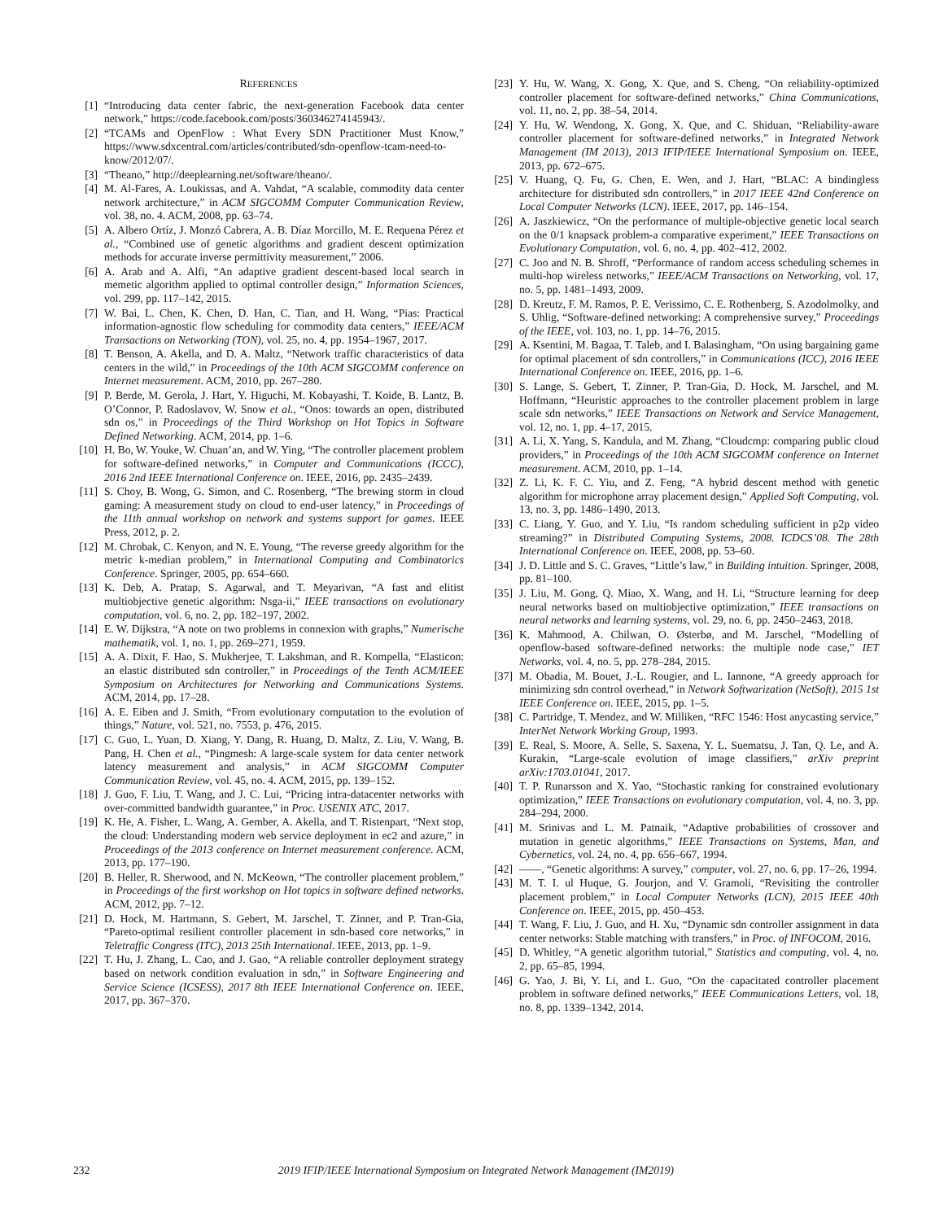REFERENCES
[1] “Introducing data center fabric, the next-generation Facebook data center network,” https://code.facebook.com/posts/360346274145943/.
[2] “TCAMs and OpenFlow : What Every SDN Practitioner Must Know,” https://www.sdxcentral.com/articles/contributed/sdn-openflow-tcam-need-to-know/2012/07/.
[3] “Theano,” http://deeplearning.net/software/theano/.
[4] M. Al-Fares, A. Loukissas, and A. Vahdat, “A scalable, commodity data center network architecture,” in ACM SIGCOMM Computer Communication Review, vol. 38, no. 4. ACM, 2008, pp. 63–74.
[5] A. Albero Ortíz, J. Monzó Cabrera, A. B. Díaz Morcillo, M. E. Requena Pérez et al., “Combined use of genetic algorithms and gradient descent optimization methods for accurate inverse permittivity measurement,” 2006.
[6] A. Arab and A. Alfi, “An adaptive gradient descent-based local search in memetic algorithm applied to optimal controller design,” Information Sciences, vol. 299, pp. 117–142, 2015.
[7] W. Bai, L. Chen, K. Chen, D. Han, C. Tian, and H. Wang, “Pias: Practical information-agnostic flow scheduling for commodity data centers,” IEEE/ACM Transactions on Networking (TON), vol. 25, no. 4, pp. 1954–1967, 2017.
[8] T. Benson, A. Akella, and D. A. Maltz, “Network traffic characteristics of data centers in the wild,” in Proceedings of the 10th ACM SIGCOMM conference on Internet measurement. ACM, 2010, pp. 267–280.
[9] P. Berde, M. Gerola, J. Hart, Y. Higuchi, M. Kobayashi, T. Koide, B. Lantz, B. O’Connor, P. Radoslavov, W. Snow et al., “Onos: towards an open, distributed sdn os,” in Proceedings of the Third Workshop on Hot Topics in Software Defined Networking. ACM, 2014, pp. 1–6.
[10] H. Bo, W. Youke, W. Chuan’an, and W. Ying, “The controller placement problem for software-defined networks,” in Computer and Communications (ICCC), 2016 2nd IEEE International Conference on. IEEE, 2016, pp. 2435–2439.
[11] S. Choy, B. Wong, G. Simon, and C. Rosenberg, “The brewing storm in cloud gaming: A measurement study on cloud to end-user latency,” in Proceedings of the 11th annual workshop on network and systems support for games. IEEE Press, 2012, p. 2.
[12] M. Chrobak, C. Kenyon, and N. E. Young, “The reverse greedy algorithm for the metric k-median problem,” in International Computing and Combinatorics Conference. Springer, 2005, pp. 654–660.
[13] K. Deb, A. Pratap, S. Agarwal, and T. Meyarivan, “A fast and elitist multiobjective genetic algorithm: Nsga-ii,” IEEE transactions on evolutionary computation, vol. 6, no. 2, pp. 182–197, 2002.
[14] E. W. Dijkstra, “A note on two problems in connexion with graphs,” Numerische mathematik, vol. 1, no. 1, pp. 269–271, 1959.
[15] A. A. Dixit, F. Hao, S. Mukherjee, T. Lakshman, and R. Kompella, “Elasticon: an elastic distributed sdn controller,” in Proceedings of the Tenth ACM/IEEE Symposium on Architectures for Networking and Communications Systems. ACM, 2014, pp. 17–28.
[16] A. E. Eiben and J. Smith, “From evolutionary computation to the evolution of things,” Nature, vol. 521, no. 7553, p. 476, 2015.
[17] C. Guo, L. Yuan, D. Xiang, Y. Dang, R. Huang, D. Maltz, Z. Liu, V. Wang, B. Pang, H. Chen et al., “Pingmesh: A large-scale system for data center network latency measurement and analysis,” in ACM SIGCOMM Computer Communication Review, vol. 45, no. 4. ACM, 2015, pp. 139–152.
[18] J. Guo, F. Liu, T. Wang, and J. C. Lui, “Pricing intra-datacenter networks with over-committed bandwidth guarantee,” in Proc. USENIX ATC, 2017.
[19] K. He, A. Fisher, L. Wang, A. Gember, A. Akella, and T. Ristenpart, “Next stop, the cloud: Understanding modern web service deployment in ec2 and azure,” in Proceedings of the 2013 conference on Internet measurement conference. ACM, 2013, pp. 177–190.
[20] B. Heller, R. Sherwood, and N. McKeown, “The controller placement problem,” in Proceedings of the first workshop on Hot topics in software defined networks. ACM, 2012, pp. 7–12.
[21] D. Hock, M. Hartmann, S. Gebert, M. Jarschel, T. Zinner, and P. Tran-Gia, “Pareto-optimal resilient controller placement in sdn-based core networks,” in Teletraffic Congress (ITC), 2013 25th International. IEEE, 2013, pp. 1–9.
[22] T. Hu, J. Zhang, L. Cao, and J. Gao, “A reliable controller deployment strategy based on network condition evaluation in sdn,” in Software Engineering and Service Science (ICSESS), 2017 8th IEEE International Conference on. IEEE, 2017, pp. 367–370.
[23] Y. Hu, W. Wang, X. Gong, X. Que, and S. Cheng, “On reliability-optimized controller placement for software-defined networks,” China Communications, vol. 11, no. 2, pp. 38–54, 2014.
[24] Y. Hu, W. Wendong, X. Gong, X. Que, and C. Shiduan, “Reliability-aware controller placement for software-defined networks,” in Integrated Network Management (IM 2013), 2013 IFIP/IEEE International Symposium on. IEEE, 2013, pp. 672–675.
[25] V. Huang, Q. Fu, G. Chen, E. Wen, and J. Hart, “BLAC: A bindingless architecture for distributed sdn controllers,” in 2017 IEEE 42nd Conference on Local Computer Networks (LCN). IEEE, 2017, pp. 146–154.
[26] A. Jaszkiewicz, “On the performance of multiple-objective genetic local search on the 0/1 knapsack problem-a comparative experiment,” IEEE Transactions on Evolutionary Computation, vol. 6, no. 4, pp. 402–412, 2002.
[27] C. Joo and N. B. Shroff, “Performance of random access scheduling schemes in multi-hop wireless networks,” IEEE/ACM Transactions on Networking, vol. 17, no. 5, pp. 1481–1493, 2009.
[28] D. Kreutz, F. M. Ramos, P. E. Verissimo, C. E. Rothenberg, S. Azodolmolky, and S. Uhlig, “Software-defined networking: A comprehensive survey,” Proceedings of the IEEE, vol. 103, no. 1, pp. 14–76, 2015.
[29] A. Ksentini, M. Bagaa, T. Taleb, and I. Balasingham, “On using bargaining game for optimal placement of sdn controllers,” in Communications (ICC), 2016 IEEE International Conference on. IEEE, 2016, pp. 1–6.
[30] S. Lange, S. Gebert, T. Zinner, P. Tran-Gia, D. Hock, M. Jarschel, and M. Hoffmann, “Heuristic approaches to the controller placement problem in large scale sdn networks,” IEEE Transactions on Network and Service Management, vol. 12, no. 1, pp. 4–17, 2015.
[31] A. Li, X. Yang, S. Kandula, and M. Zhang, “Cloudcmp: comparing public cloud providers,” in Proceedings of the 10th ACM SIGCOMM conference on Internet measurement. ACM, 2010, pp. 1–14.
[32] Z. Li, K. F. C. Yiu, and Z. Feng, “A hybrid descent method with genetic algorithm for microphone array placement design,” Applied Soft Computing, vol. 13, no. 3, pp. 1486–1490, 2013.
[33] C. Liang, Y. Guo, and Y. Liu, “Is random scheduling sufficient in p2p video streaming?” in Distributed Computing Systems, 2008. ICDCS’08. The 28th International Conference on. IEEE, 2008, pp. 53–60.
[34] J. D. Little and S. C. Graves, “Little’s law,” in Building intuition. Springer, 2008, pp. 81–100.
[35] J. Liu, M. Gong, Q. Miao, X. Wang, and H. Li, “Structure learning for deep neural networks based on multiobjective optimization,” IEEE transactions on neural networks and learning systems, vol. 29, no. 6, pp. 2450–2463, 2018.
[36] K. Mahmood, A. Chilwan, O. Østerbø, and M. Jarschel, “Modelling of openflow-based software-defined networks: the multiple node case,” IET Networks, vol. 4, no. 5, pp. 278–284, 2015.
[37] M. Obadia, M. Bouet, J.-L. Rougier, and L. Iannone, “A greedy approach for minimizing sdn control overhead,” in Network Softwarization (NetSoft), 2015 1st IEEE Conference on. IEEE, 2015, pp. 1–5.
[38] C. Partridge, T. Mendez, and W. Milliken, “RFC 1546: Host anycasting service,” InterNet Network Working Group, 1993.
[39] E. Real, S. Moore, A. Selle, S. Saxena, Y. L. Suematsu, J. Tan, Q. Le, and A. Kurakin, “Large-scale evolution of image classifiers,” arXiv preprint arXiv:1703.01041, 2017.
[40] T. P. Runarsson and X. Yao, “Stochastic ranking for constrained evolutionary optimization,” IEEE Transactions on evolutionary computation, vol. 4, no. 3, pp. 284–294, 2000.
[41] M. Srinivas and L. M. Patnaik, “Adaptive probabilities of crossover and mutation in genetic algorithms,” IEEE Transactions on Systems, Man, and Cybernetics, vol. 24, no. 4, pp. 656–667, 1994.
[42] ——, “Genetic algorithms: A survey,” computer, vol. 27, no. 6, pp. 17–26, 1994.
[43] M. T. I. ul Huque, G. Jourjon, and V. Gramoli, “Revisiting the controller placement problem,” in Local Computer Networks (LCN), 2015 IEEE 40th Conference on. IEEE, 2015, pp. 450–453.
[44] T. Wang, F. Liu, J. Guo, and H. Xu, “Dynamic sdn controller assignment in data center networks: Stable matching with transfers,” in Proc. of INFOCOM, 2016.
[45] D. Whitley, “A genetic algorithm tutorial,” Statistics and computing, vol. 4, no. 2, pp. 65–85, 1994.
[46] G. Yao, J. Bi, Y. Li, and L. Guo, “On the capacitated controller placement problem in software defined networks,” IEEE Communications Letters, vol. 18, no. 8, pp. 1339–1342, 2014.
232 2019 IFIP/IEEE International Symposium on Integrated Network Management (IM2019)